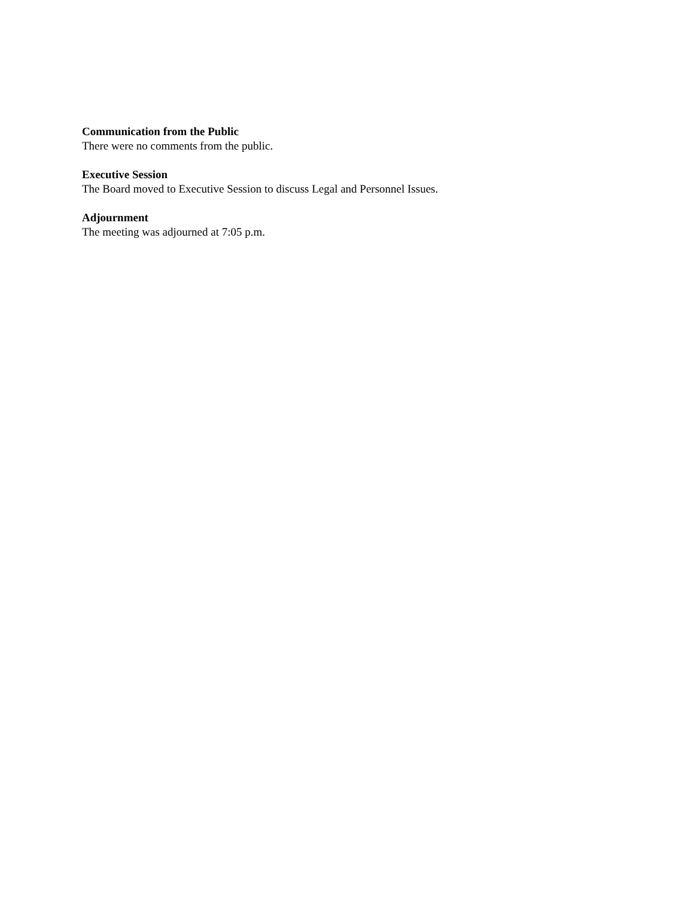Communication from the Public
There were no comments from the public.
Executive Session
The Board moved to Executive Session to discuss Legal and Personnel Issues.
Adjournment
The meeting was adjourned at 7:05 p.m.